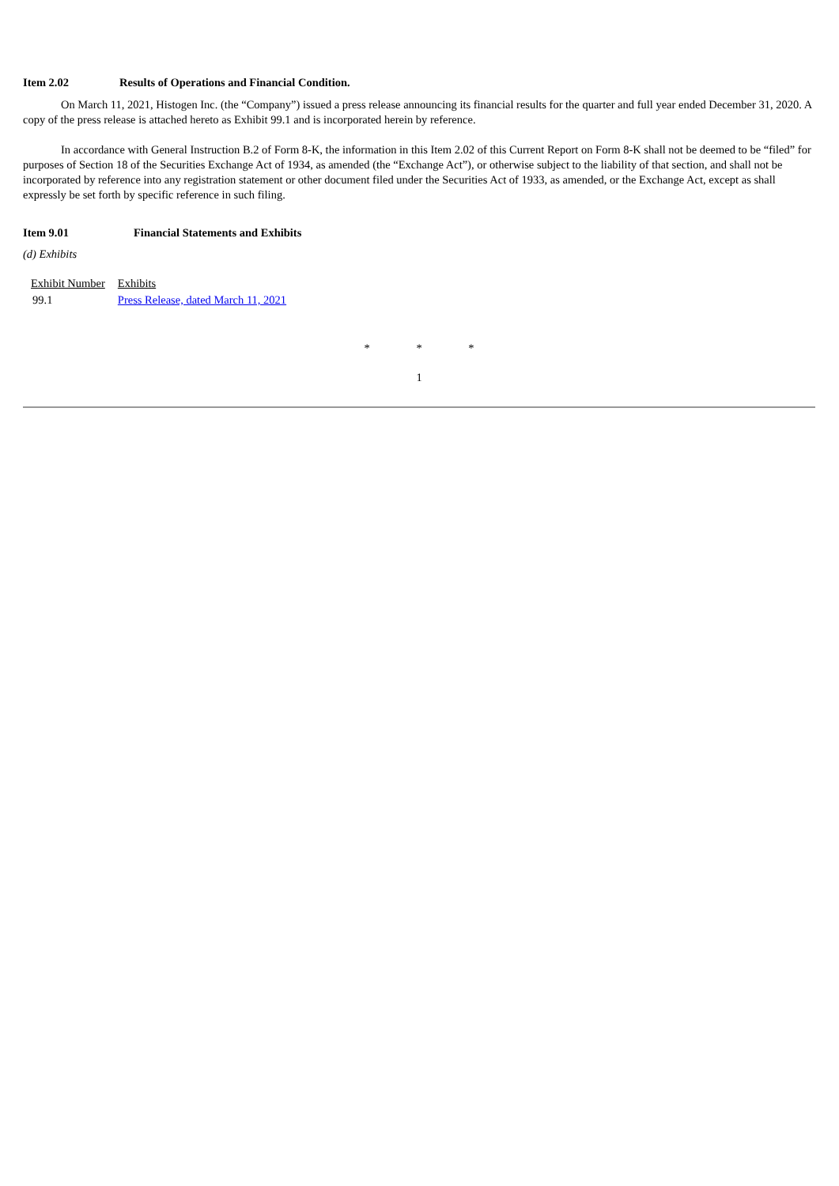Item 2.02 Results of Operations and Financial Condition.
On March 11, 2021, Histogen Inc. (the “Company”) issued a press release announcing its financial results for the quarter and full year ended December 31, 2020. A copy of the press release is attached hereto as Exhibit 99.1 and is incorporated herein by reference.
In accordance with General Instruction B.2 of Form 8-K, the information in this Item 2.02 of this Current Report on Form 8-K shall not be deemed to be “filed” for purposes of Section 18 of the Securities Exchange Act of 1934, as amended (the “Exchange Act”), or otherwise subject to the liability of that section, and shall not be incorporated by reference into any registration statement or other document filed under the Securities Act of 1933, as amended, or the Exchange Act, except as shall expressly be set forth by specific reference in such filing.
Item 9.01 Financial Statements and Exhibits
(d) Exhibits
| Exhibit Number | Exhibits |
| 99.1 | Press Release, dated March 11, 2021 |
* * *
1